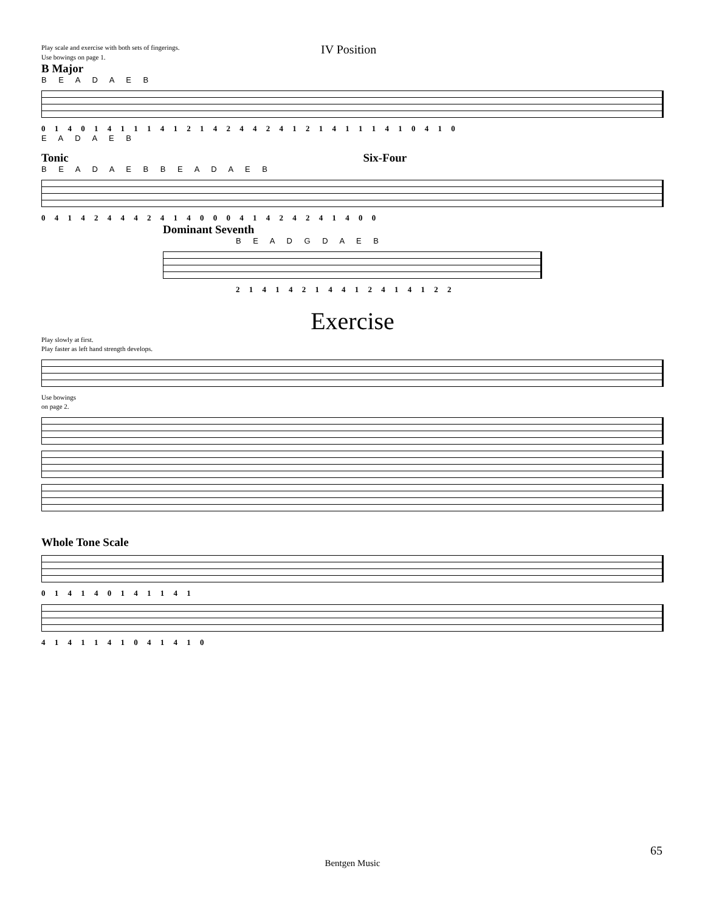Play scale and exercise with both sets of fingerings.
Use bowings on page 1.
IV Position
B Major
B E A D A E B
0 1 4 0 1 4 1 1 1 4 1 2 1 4 2 4 4 2 4 1 2 1 4 1 1 1 4 1 0 4 1 0
E A D A E B
Tonic Six-Four
B E A D A E B B E A D A E B
0 4 1 4 2 4 4 4 2 4 1 4 0 0 0 4 1 4 2 4 2 4 1 4 0 0
Dominant Seventh
B E A D G D A E B
2 1 4 1 4 2 1 4 4 1 2 4 1 4 1 2 2
Exercise
Play slowly at first.
Play faster as left hand strength develops.
Use bowings
on page 2.
Whole Tone Scale
0 1 4 1 4 0 1 4 1 1 4 1
4 1 4 1 1 4 1 0 4 1 4 1 0
65
Bentgen Music